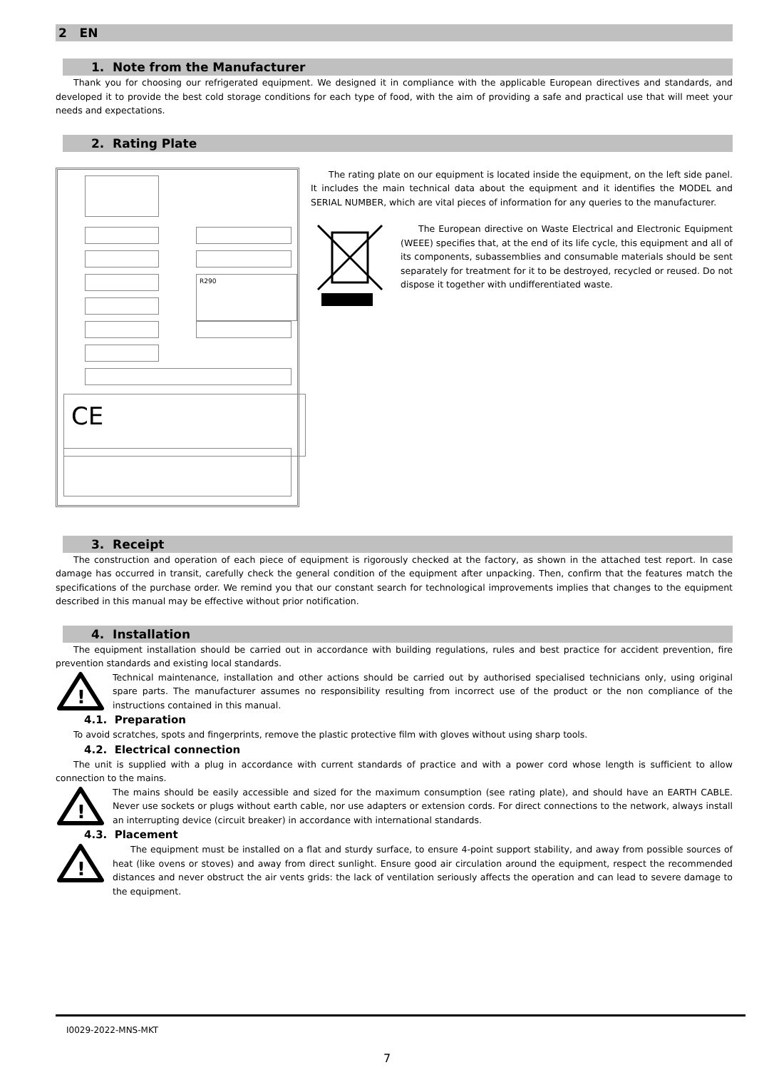2 EN
1. Note from the Manufacturer
Thank you for choosing our refrigerated equipment. We designed it in compliance with the applicable European directives and standards, and developed it to provide the best cold storage conditions for each type of food, with the aim of providing a safe and practical use that will meet your needs and expectations.
2. Rating Plate
R290
CE
The rating plate on our equipment is located inside the equipment, on the left side panel. It includes the main technical data about the equipment and it identifies the MODEL and SERIAL NUMBER, which are vital pieces of information for any queries to the manufacturer.
The European directive on Waste Electrical and Electronic Equipment (WEEE) specifies that, at the end of its life cycle, this equipment and all of its components, subassemblies and consumable materials should be sent separately for treatment for it to be destroyed, recycled or reused. Do not dispose it together with undifferentiated waste.
3. Receipt
The construction and operation of each piece of equipment is rigorously checked at the factory, as shown in the attached test report. In case damage has occurred in transit, carefully check the general condition of the equipment after unpacking. Then, confirm that the features match the specifications of the purchase order. We remind you that our constant search for technological improvements implies that changes to the equipment described in this manual may be effective without prior notification.
4. Installation
The equipment installation should be carried out in accordance with building regulations, rules and best practice for accident prevention, fire prevention standards and existing local standards.
!
Technical maintenance, installation and other actions should be carried out by authorised specialised technicians only, using original spare parts. The manufacturer assumes no responsibility resulting from incorrect use of the product or the non compliance of the instructions contained in this manual.
4.1. Preparation
To avoid scratches, spots and fingerprints, remove the plastic protective film with gloves without using sharp tools.
4.2. Electrical connection
The unit is supplied with a plug in accordance with current standards of practice and with a power cord whose length is sufficient to allow connection to the mains.
!
The mains should be easily accessible and sized for the maximum consumption (see rating plate), and should have an EARTH CABLE. Never use sockets or plugs without earth cable, nor use adapters or extension cords. For direct connections to the network, always install an interrupting device (circuit breaker) in accordance with international standards.
4.3. Placement
!
The equipment must be installed on a flat and sturdy surface, to ensure 4-point support stability, and away from possible sources of heat (like ovens or stoves) and away from direct sunlight. Ensure good air circulation around the equipment, respect the recommended distances and never obstruct the air vents grids: the lack of ventilation seriously affects the operation and can lead to severe damage to the equipment.
I0029-2022-MNS-MKT
7